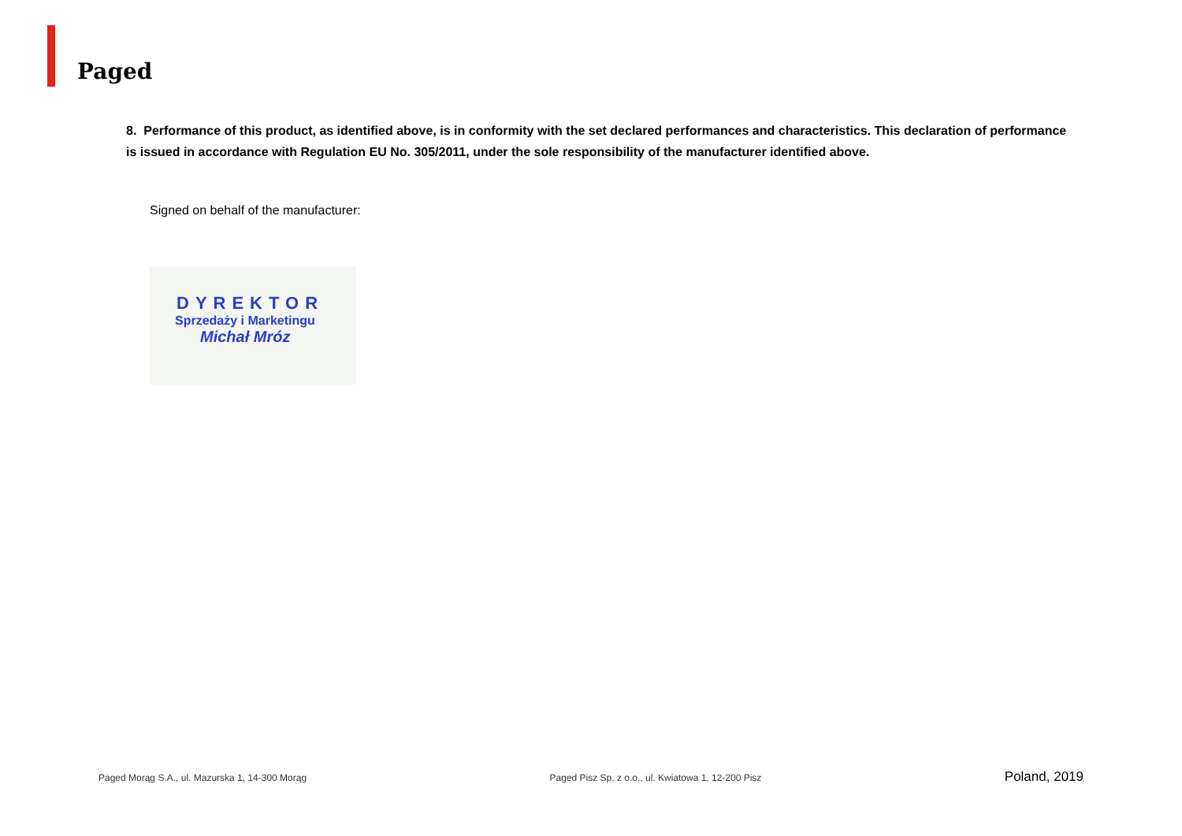Paged
8. Performance of this product, as identified above, is in conformity with the set declared performances and characteristics. This declaration of performance is issued in accordance with Regulation EU No. 305/2011, under the sole responsibility of the manufacturer identified above.
Signed on behalf of the manufacturer:
DYREKTOR
Sprzedaży i Marketingu
Michał Mróz
Paged Morąg S.A., ul. Mazurska 1, 14-300 Morąg Paged Pisz Sp. z o.o., ul. Kwiatowa 1, 12-200 Pisz Poland, 2019